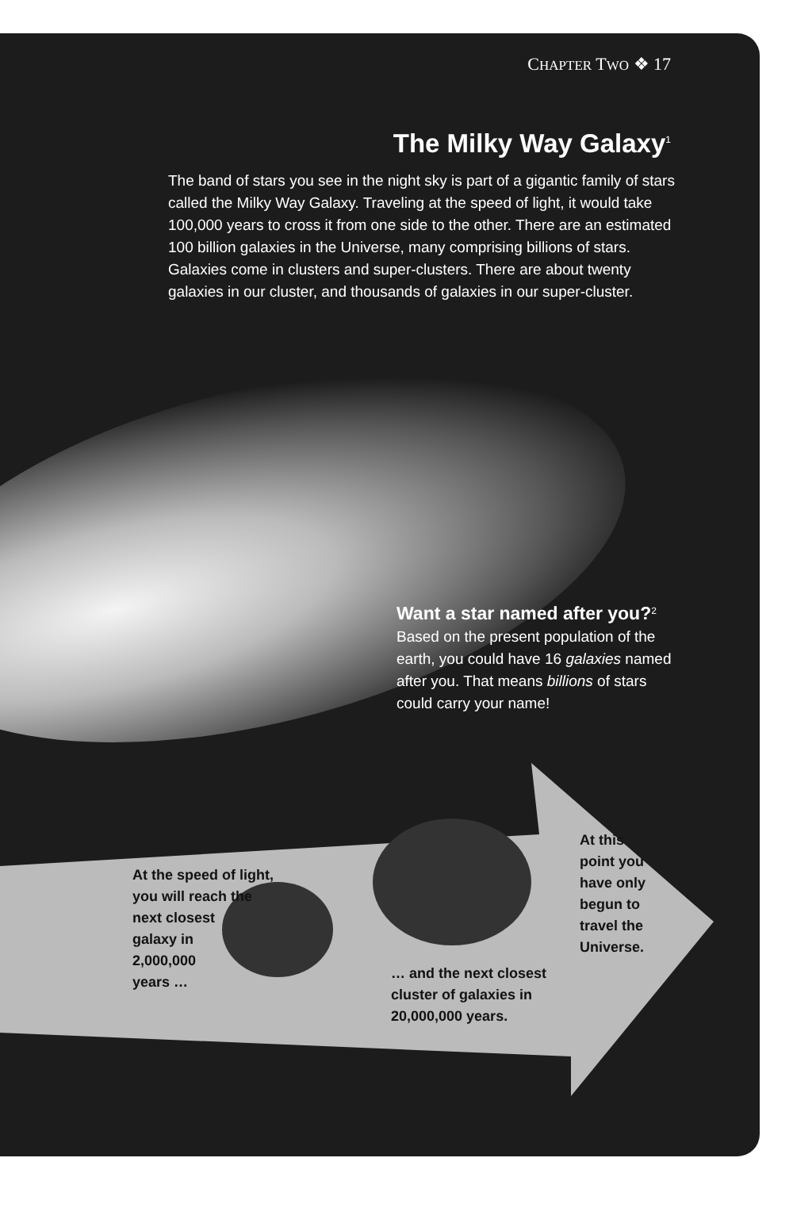CHAPTER TWO ❖ 17
The Milky Way Galaxy<sup>1</sup>
The band of stars you see in the night sky is part of a gigantic family of stars called the Milky Way Galaxy. Traveling at the speed of light, it would take 100,000 years to cross it from one side to the other. There are an estimated 100 billion galaxies in the Universe, many comprising billions of stars. Galaxies come in clusters and super-clusters. There are about twenty galaxies in our cluster, and thousands of galaxies in our super-cluster.
Want a star named after you?<sup>2</sup>
Based on the present population of the earth, you could have 16 galaxies named after you. That means billions of stars could carry your name!
At the speed of light,
you will reach the
next closest
galaxy in
2,000,000
years …
… and the next closest
cluster of galaxies in
20,000,000 years.
At this
point you
have only
begun to
travel the
Universe.